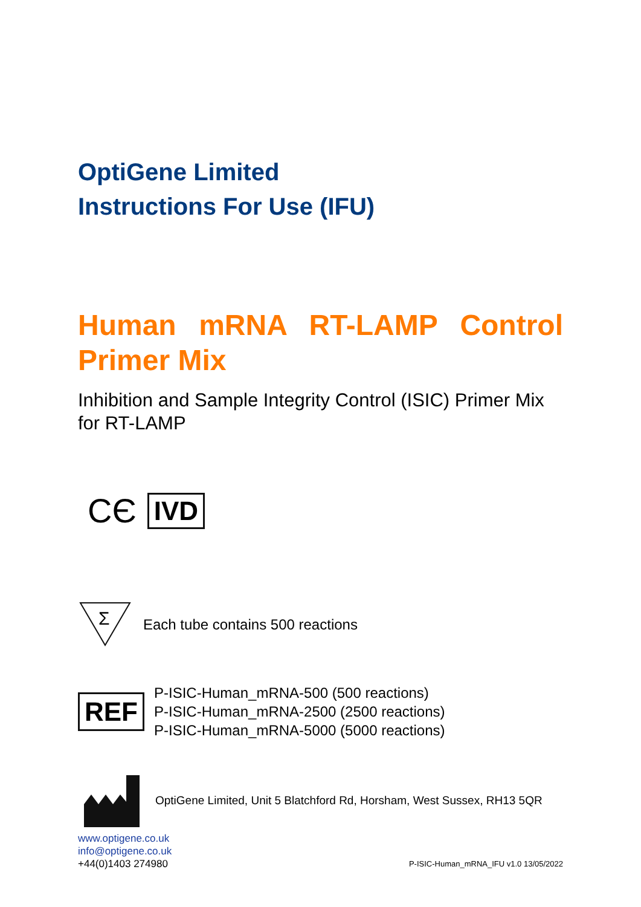OptiGene Limited
Instructions For Use (IFU)
Human mRNA RT-LAMP Control Primer Mix
Inhibition and Sample Integrity Control (ISIC) Primer Mix for RT-LAMP
CЄ IVD
Σ
Each tube contains 500 reactions
REF
P-ISIC-Human_mRNA-500 (500 reactions)
P-ISIC-Human_mRNA-2500 (2500 reactions)
P-ISIC-Human_mRNA-5000 (5000 reactions)
OptiGene Limited, Unit 5 Blatchford Rd, Horsham, West Sussex, RH13 5QR
www.optigene.co.uk
info@optigene.co.uk
+44(0)1403 274980
P-ISIC-Human_mRNA_IFU v1.0 13/05/2022